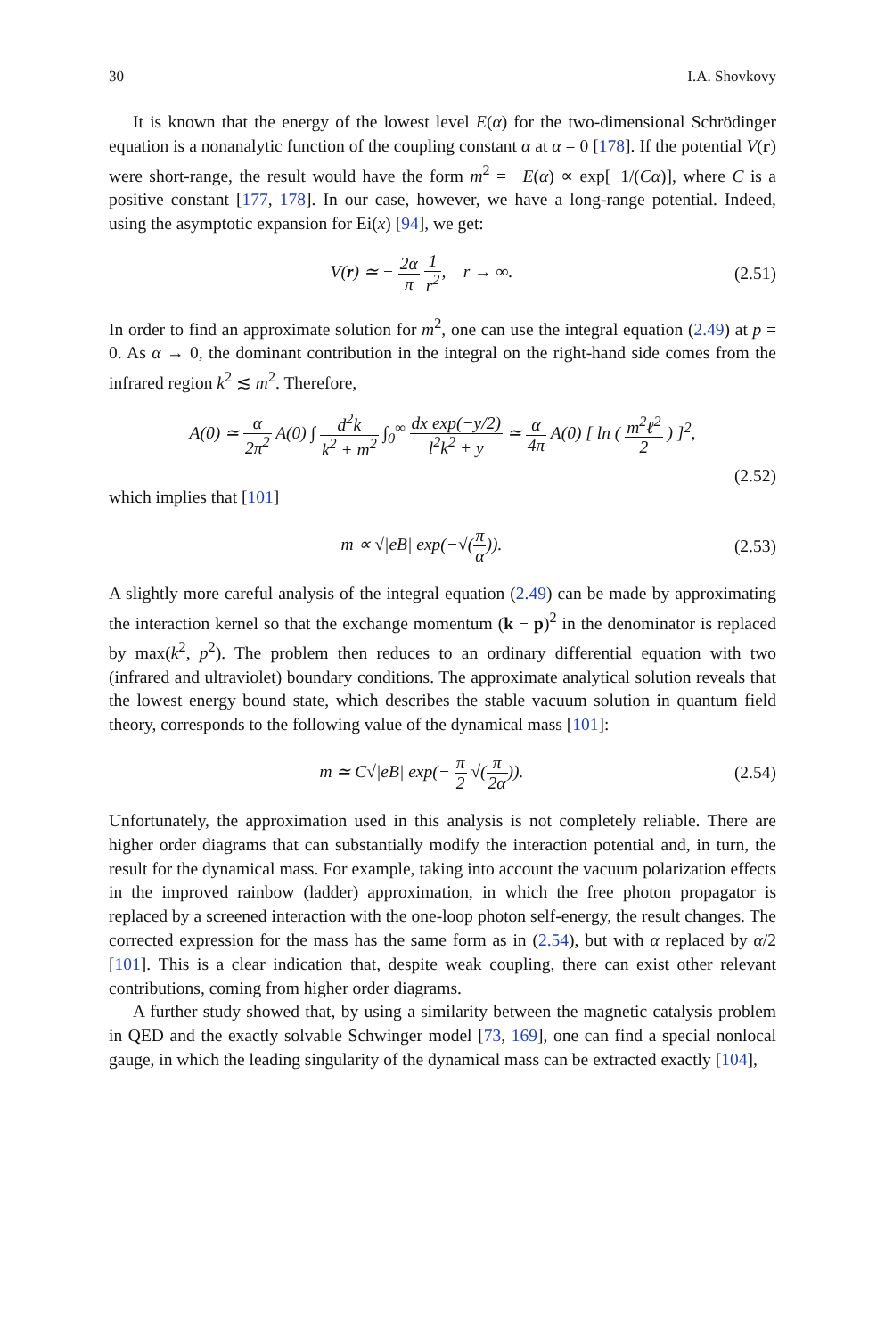30 I.A. Shovkovy
It is known that the energy of the lowest level E(α) for the two-dimensional Schrödinger equation is a nonanalytic function of the coupling constant α at α = 0 [178]. If the potential V(r) were short-range, the result would have the form m<sup>2</sup> = −E(α) ∝ exp[−1/(Cα)], where C is a positive constant [177, 178]. In our case, however, we have a long-range potential. Indeed, using the asymptotic expansion for Ei(x) [94], we get:
V(r) ≃ − 2α π 1 r<sup>2</sup>, r → ∞. (2.51)
In order to find an approximate solution for m<sup>2</sup>, one can use the integral equation (2.49) at p = 0. As α → 0, the dominant contribution in the integral on the right-hand side comes from the infrared region k<sup>2</sup> ≲ m<sup>2</sup>. Therefore,
A(0) ≃ α 2π<sup>2</sup> A(0) ∫ d<sup>2</sup>k k<sup>2</sup> + m<sup>2</sup> ∫<sub>0</sub><sup>∞</sup> dx exp(−y/2) l<sup>2</sup>k<sup>2</sup> + y ≃ α 4π A(0) [ ln ( m<sup>2</sup>ℓ<sup>2</sup> 2 ) ]<sup>2</sup>,
(2.52)
which implies that [101]
m ∝ √|eB| exp(−√(π α)). (2.53)
A slightly more careful analysis of the integral equation (2.49) can be made by approximating the interaction kernel so that the exchange momentum (k − p)<sup>2</sup> in the denominator is replaced by max(k<sup>2</sup>, p<sup>2</sup>). The problem then reduces to an ordinary differential equation with two (infrared and ultraviolet) boundary conditions. The approximate analytical solution reveals that the lowest energy bound state, which describes the stable vacuum solution in quantum field theory, corresponds to the following value of the dynamical mass [101]:
m ≃ C√|eB| exp(− π 2 √(π 2α)). (2.54)
Unfortunately, the approximation used in this analysis is not completely reliable. There are higher order diagrams that can substantially modify the interaction potential and, in turn, the result for the dynamical mass. For example, taking into account the vacuum polarization effects in the improved rainbow (ladder) approximation, in which the free photon propagator is replaced by a screened interaction with the one-loop photon self-energy, the result changes. The corrected expression for the mass has the same form as in (2.54), but with α replaced by α/2 [101]. This is a clear indication that, despite weak coupling, there can exist other relevant contributions, coming from higher order diagrams.
A further study showed that, by using a similarity between the magnetic catalysis problem in QED and the exactly solvable Schwinger model [73, 169], one can find a special nonlocal gauge, in which the leading singularity of the dynamical mass can be extracted exactly [104],